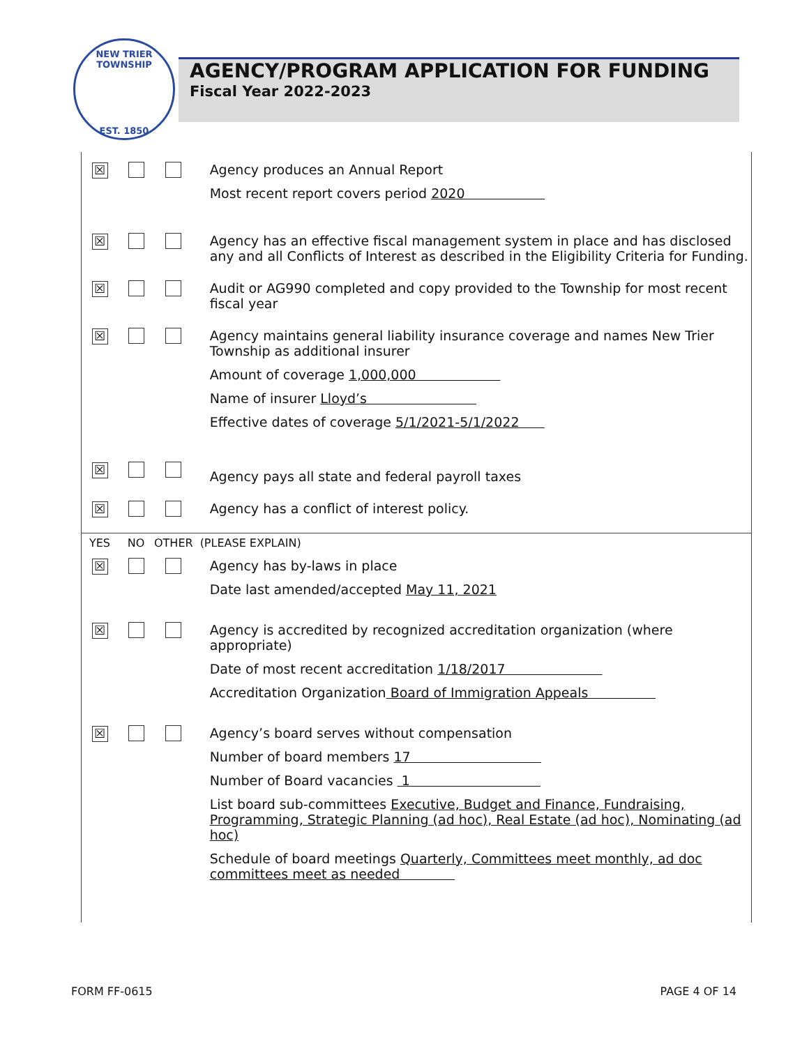NEW TRIER TOWNSHIP
EST. 1850
AGENCY/PROGRAM APPLICATION FOR FUNDING
Fiscal Year 2022-2023
| ☒ | | | Agency produces an Annual Report Most recent report covers period 2020 |
| ☒ | | | Agency has an effective fiscal management system in place and has disclosed any and all Conflicts of Interest as described in the Eligibility Criteria for Funding. |
| ☒ | | | Audit or AG990 completed and copy provided to the Township for most recent fiscal year |
| ☒ | | | Agency maintains general liability insurance coverage and names New Trier Township as additional insurer Amount of coverage 1,000,000 Name of insurer Lloyd’s Effective dates of coverage 5/1/2021-5/1/2022 |
| ☒ | | | Agency pays all state and federal payroll taxes |
| ☒ | | | Agency has a conflict of interest policy. |
| YES | NO | OTHER | (PLEASE EXPLAIN) |
| ☒ | | | Agency has by-laws in place Date last amended/accepted May 11, 2021 |
| ☒ | | | Agency is accredited by recognized accreditation organization (where appropriate) Date of most recent accreditation 1/18/2017 Accreditation Organization Board of Immigration Appeals |
| ☒ | | | Agency’s board serves without compensation Number of board members 17 Number of Board vacancies 1 List board sub-committees Executive, Budget and Finance, Fundraising, Programming, Strategic Planning (ad hoc), Real Estate (ad hoc), Nominating (ad hoc) Schedule of board meetings Quarterly, Committees meet monthly, ad doc committees meet as needed |
FORM FF-0615 PAGE 4 OF 14